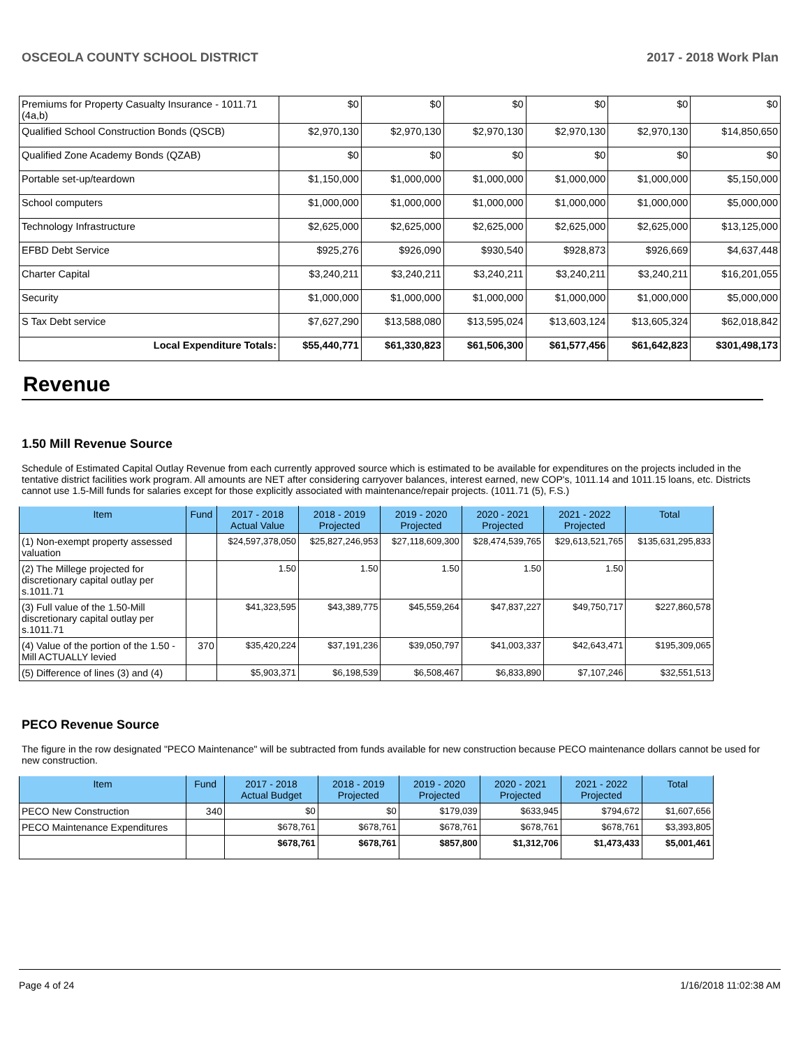OSCEOLA COUNTY SCHOOL DISTRICT 2017 - 2018 Work Plan
| Premiums for Property Casualty Insurance - 1011.71 (4a,b) | $0 | $0 | $0 | $0 | $0 | $0 |
| Qualified School Construction Bonds (QSCB) | $2,970,130 | $2,970,130 | $2,970,130 | $2,970,130 | $2,970,130 | $14,850,650 |
| Qualified Zone Academy Bonds (QZAB) | $0 | $0 | $0 | $0 | $0 | $0 |
| Portable set-up/teardown | $1,150,000 | $1,000,000 | $1,000,000 | $1,000,000 | $1,000,000 | $5,150,000 |
| School computers | $1,000,000 | $1,000,000 | $1,000,000 | $1,000,000 | $1,000,000 | $5,000,000 |
| Technology Infrastructure | $2,625,000 | $2,625,000 | $2,625,000 | $2,625,000 | $2,625,000 | $13,125,000 |
| EFBD Debt Service | $925,276 | $926,090 | $930,540 | $928,873 | $926,669 | $4,637,448 |
| Charter Capital | $3,240,211 | $3,240,211 | $3,240,211 | $3,240,211 | $3,240,211 | $16,201,055 |
| Security | $1,000,000 | $1,000,000 | $1,000,000 | $1,000,000 | $1,000,000 | $5,000,000 |
| S Tax Debt service | $7,627,290 | $13,588,080 | $13,595,024 | $13,603,124 | $13,605,324 | $62,018,842 |
| Local Expenditure Totals: | $55,440,771 | $61,330,823 | $61,506,300 | $61,577,456 | $61,642,823 | $301,498,173 |
Revenue
1.50 Mill Revenue Source
Schedule of Estimated Capital Outlay Revenue from each currently approved source which is estimated to be available for expenditures on the projects included in the tentative district facilities work program. All amounts are NET after considering carryover balances, interest earned, new COP's, 1011.14 and 1011.15 loans, etc. Districts cannot use 1.5-Mill funds for salaries except for those explicitly associated with maintenance/repair projects. (1011.71 (5), F.S.)
| Item | Fund | 2017 - 2018 Actual Value | 2018 - 2019 Projected | 2019 - 2020 Projected | 2020 - 2021 Projected | 2021 - 2022 Projected | Total |
| --- | --- | --- | --- | --- | --- | --- | --- |
| (1) Non-exempt property assessed valuation | | $24,597,378,050 | $25,827,246,953 | $27,118,609,300 | $28,474,539,765 | $29,613,521,765 | $135,631,295,833 |
| (2) The Millege projected for discretionary capital outlay per s.1011.71 | | 1.50 | 1.50 | 1.50 | 1.50 | 1.50 | |
| (3) Full value of the 1.50-Mill discretionary capital outlay per s.1011.71 | | $41,323,595 | $43,389,775 | $45,559,264 | $47,837,227 | $49,750,717 | $227,860,578 |
| (4) Value of the portion of the 1.50 -Mill ACTUALLY levied | 370 | $35,420,224 | $37,191,236 | $39,050,797 | $41,003,337 | $42,643,471 | $195,309,065 |
| (5) Difference of lines (3) and (4) | | $5,903,371 | $6,198,539 | $6,508,467 | $6,833,890 | $7,107,246 | $32,551,513 |
PECO Revenue Source
The figure in the row designated "PECO Maintenance" will be subtracted from funds available for new construction because PECO maintenance dollars cannot be used for new construction.
| Item | Fund | 2017 - 2018 Actual Budget | 2018 - 2019 Projected | 2019 - 2020 Projected | 2020 - 2021 Projected | 2021 - 2022 Projected | Total |
| --- | --- | --- | --- | --- | --- | --- | --- |
| PECO New Construction | 340 | $0 | $0 | $179,039 | $633,945 | $794,672 | $1,607,656 |
| PECO Maintenance Expenditures | | $678,761 | $678,761 | $678,761 | $678,761 | $678,761 | $3,393,805 |
| | | $678,761 | $678,761 | $857,800 | $1,312,706 | $1,473,433 | $5,001,461 |
Page 4 of 24 1/16/2018 11:02:38 AM